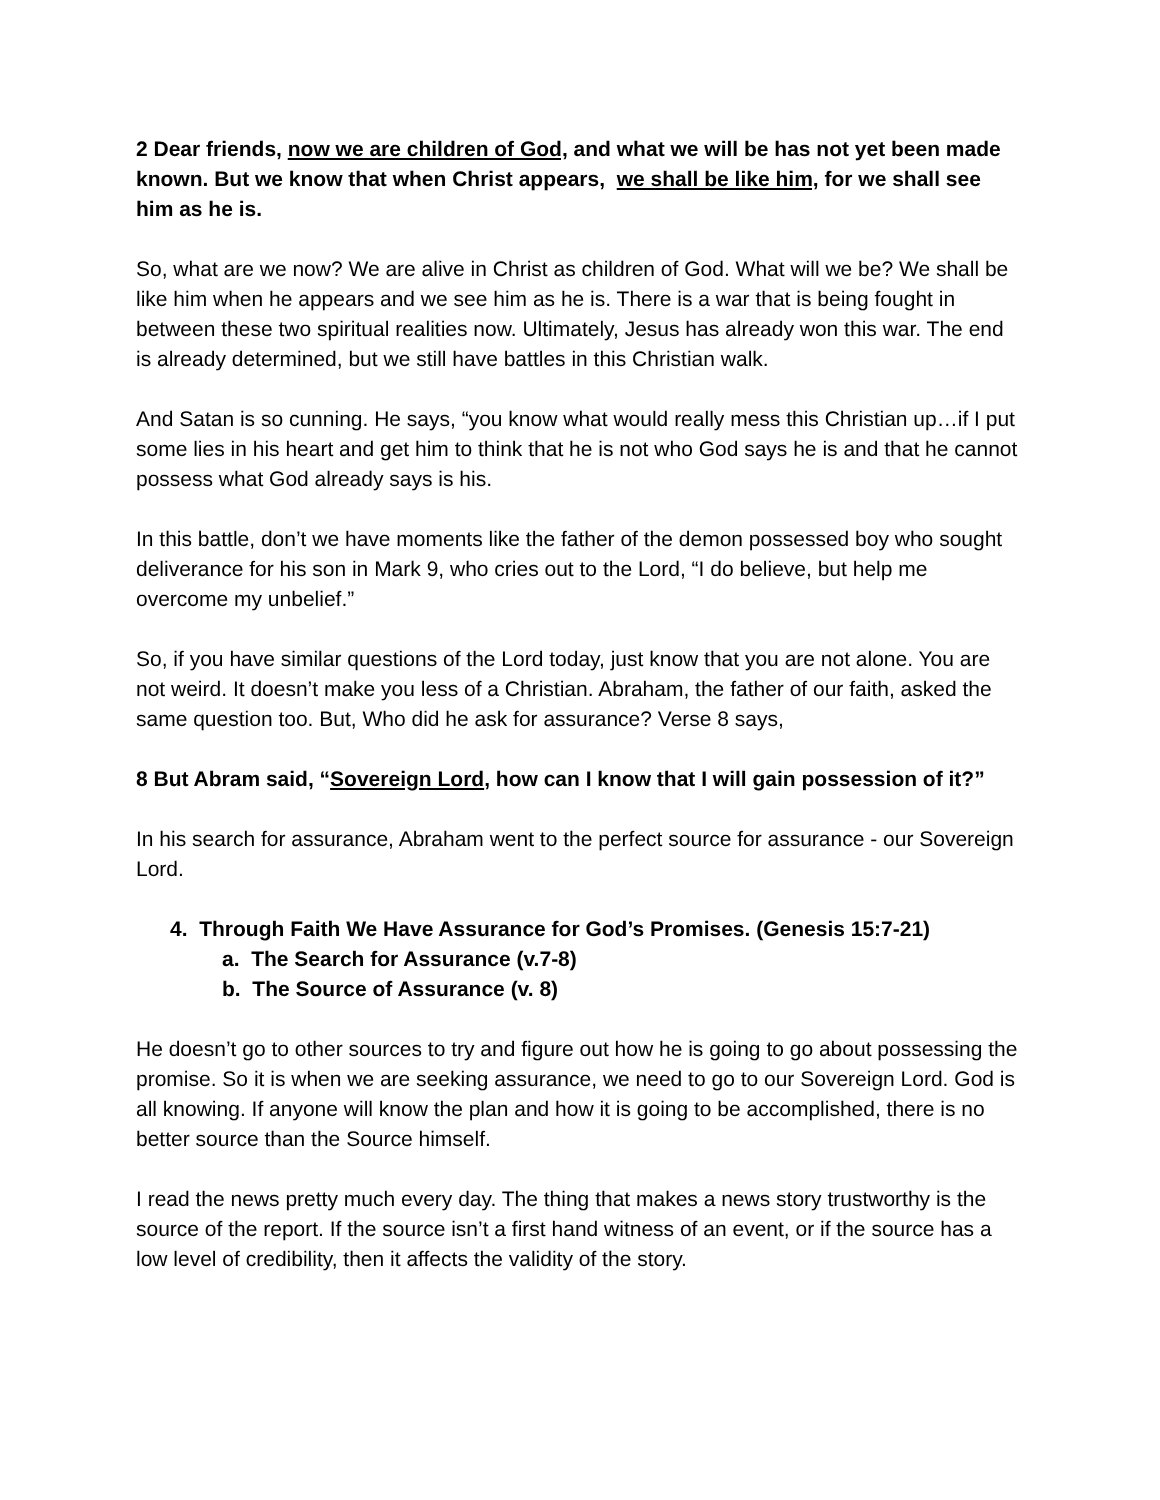2 Dear friends, now we are children of God, and what we will be has not yet been made known. But we know that when Christ appears, we shall be like him, for we shall see him as he is.
So, what are we now? We are alive in Christ as children of God. What will we be? We shall be like him when he appears and we see him as he is. There is a war that is being fought in between these two spiritual realities now. Ultimately, Jesus has already won this war. The end is already determined, but we still have battles in this Christian walk.
And Satan is so cunning. He says, “you know what would really mess this Christian up…if I put some lies in his heart and get him to think that he is not who God says he is and that he cannot possess what God already says is his.
In this battle, don’t we have moments like the father of the demon possessed boy who sought deliverance for his son in Mark 9, who cries out to the Lord, “I do believe, but help me overcome my unbelief.”
So, if you have similar questions of the Lord today, just know that you are not alone. You are not weird. It doesn’t make you less of a Christian. Abraham, the father of our faith, asked the same question too. But, Who did he ask for assurance? Verse 8 says,
8 But Abram said, “Sovereign Lord, how can I know that I will gain possession of it?”
In his search for assurance, Abraham went to the perfect source for assurance - our Sovereign Lord.
4. Through Faith We Have Assurance for God’s Promises. (Genesis 15:7-21)
a. The Search for Assurance (v.7-8)
b. The Source of Assurance (v. 8)
He doesn’t go to other sources to try and figure out how he is going to go about possessing the promise. So it is when we are seeking assurance, we need to go to our Sovereign Lord. God is all knowing. If anyone will know the plan and how it is going to be accomplished, there is no better source than the Source himself.
I read the news pretty much every day. The thing that makes a news story trustworthy is the source of the report. If the source isn’t a first hand witness of an event, or if the source has a low level of credibility, then it affects the validity of the story.